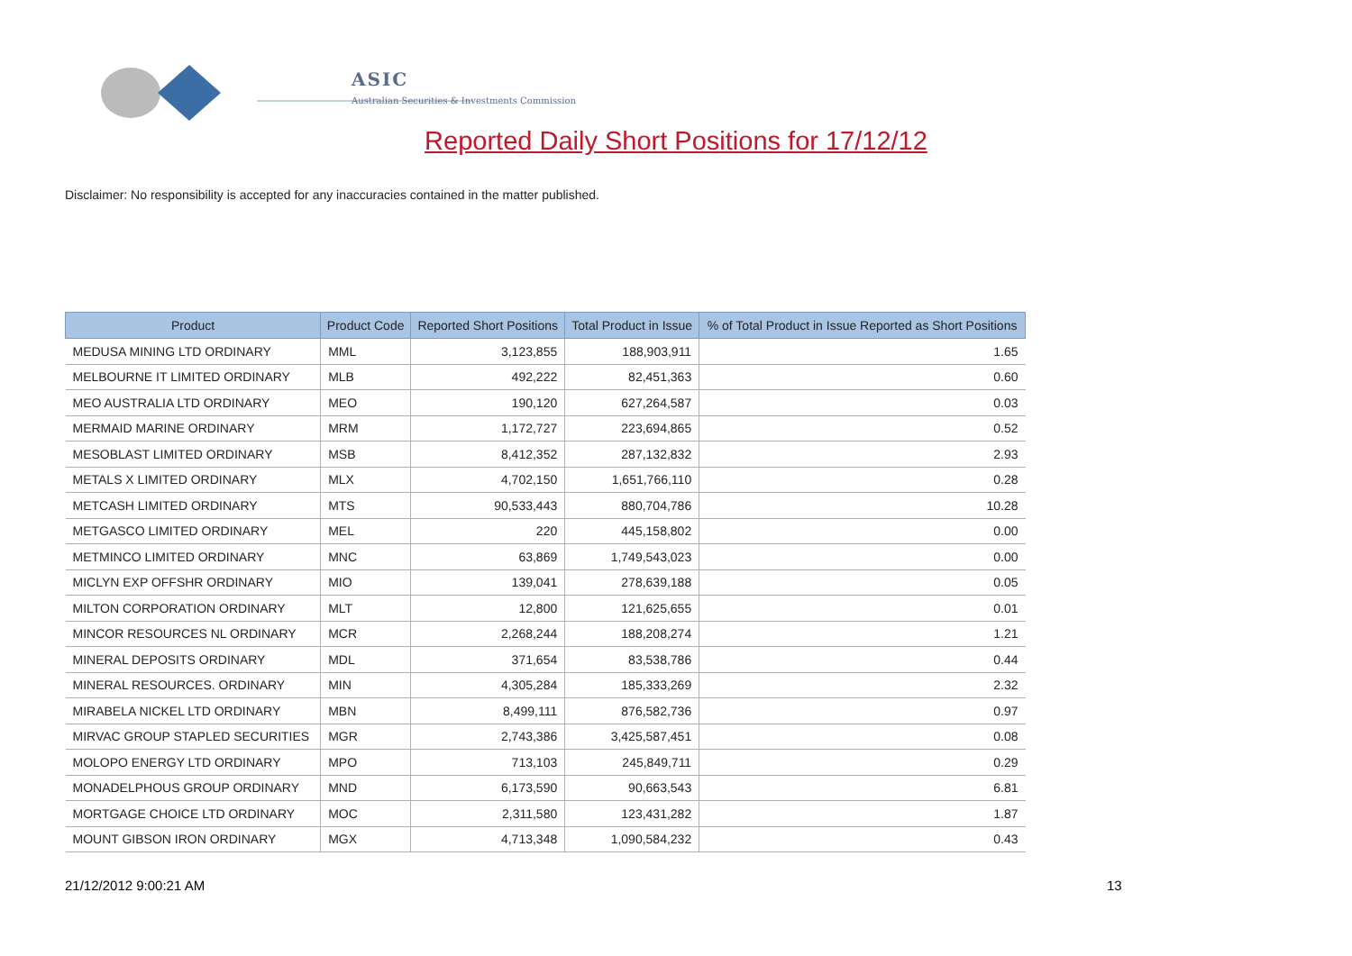ASIC
Australian Securities & Investments Commission
Reported Daily Short Positions for 17/12/12
Disclaimer: No responsibility is accepted for any inaccuracies contained in the matter published.
| Product | Product Code | Reported Short Positions | Total Product in Issue | % of Total Product in Issue Reported as Short Positions |
| --- | --- | --- | --- | --- |
| MEDUSA MINING LTD ORDINARY | MML | 3,123,855 | 188,903,911 | 1.65 |
| MELBOURNE IT LIMITED ORDINARY | MLB | 492,222 | 82,451,363 | 0.60 |
| MEO AUSTRALIA LTD ORDINARY | MEO | 190,120 | 627,264,587 | 0.03 |
| MERMAID MARINE ORDINARY | MRM | 1,172,727 | 223,694,865 | 0.52 |
| MESOBLAST LIMITED ORDINARY | MSB | 8,412,352 | 287,132,832 | 2.93 |
| METALS X LIMITED ORDINARY | MLX | 4,702,150 | 1,651,766,110 | 0.28 |
| METCASH LIMITED ORDINARY | MTS | 90,533,443 | 880,704,786 | 10.28 |
| METGASCO LIMITED ORDINARY | MEL | 220 | 445,158,802 | 0.00 |
| METMINCO LIMITED ORDINARY | MNC | 63,869 | 1,749,543,023 | 0.00 |
| MICLYN EXP OFFSHR ORDINARY | MIO | 139,041 | 278,639,188 | 0.05 |
| MILTON CORPORATION ORDINARY | MLT | 12,800 | 121,625,655 | 0.01 |
| MINCOR RESOURCES NL ORDINARY | MCR | 2,268,244 | 188,208,274 | 1.21 |
| MINERAL DEPOSITS ORDINARY | MDL | 371,654 | 83,538,786 | 0.44 |
| MINERAL RESOURCES. ORDINARY | MIN | 4,305,284 | 185,333,269 | 2.32 |
| MIRABELA NICKEL LTD ORDINARY | MBN | 8,499,111 | 876,582,736 | 0.97 |
| MIRVAC GROUP STAPLED SECURITIES | MGR | 2,743,386 | 3,425,587,451 | 0.08 |
| MOLOPO ENERGY LTD ORDINARY | MPO | 713,103 | 245,849,711 | 0.29 |
| MONADELPHOUS GROUP ORDINARY | MND | 6,173,590 | 90,663,543 | 6.81 |
| MORTGAGE CHOICE LTD ORDINARY | MOC | 2,311,580 | 123,431,282 | 1.87 |
| MOUNT GIBSON IRON ORDINARY | MGX | 4,713,348 | 1,090,584,232 | 0.43 |
21/12/2012 9:00:21 AM 13